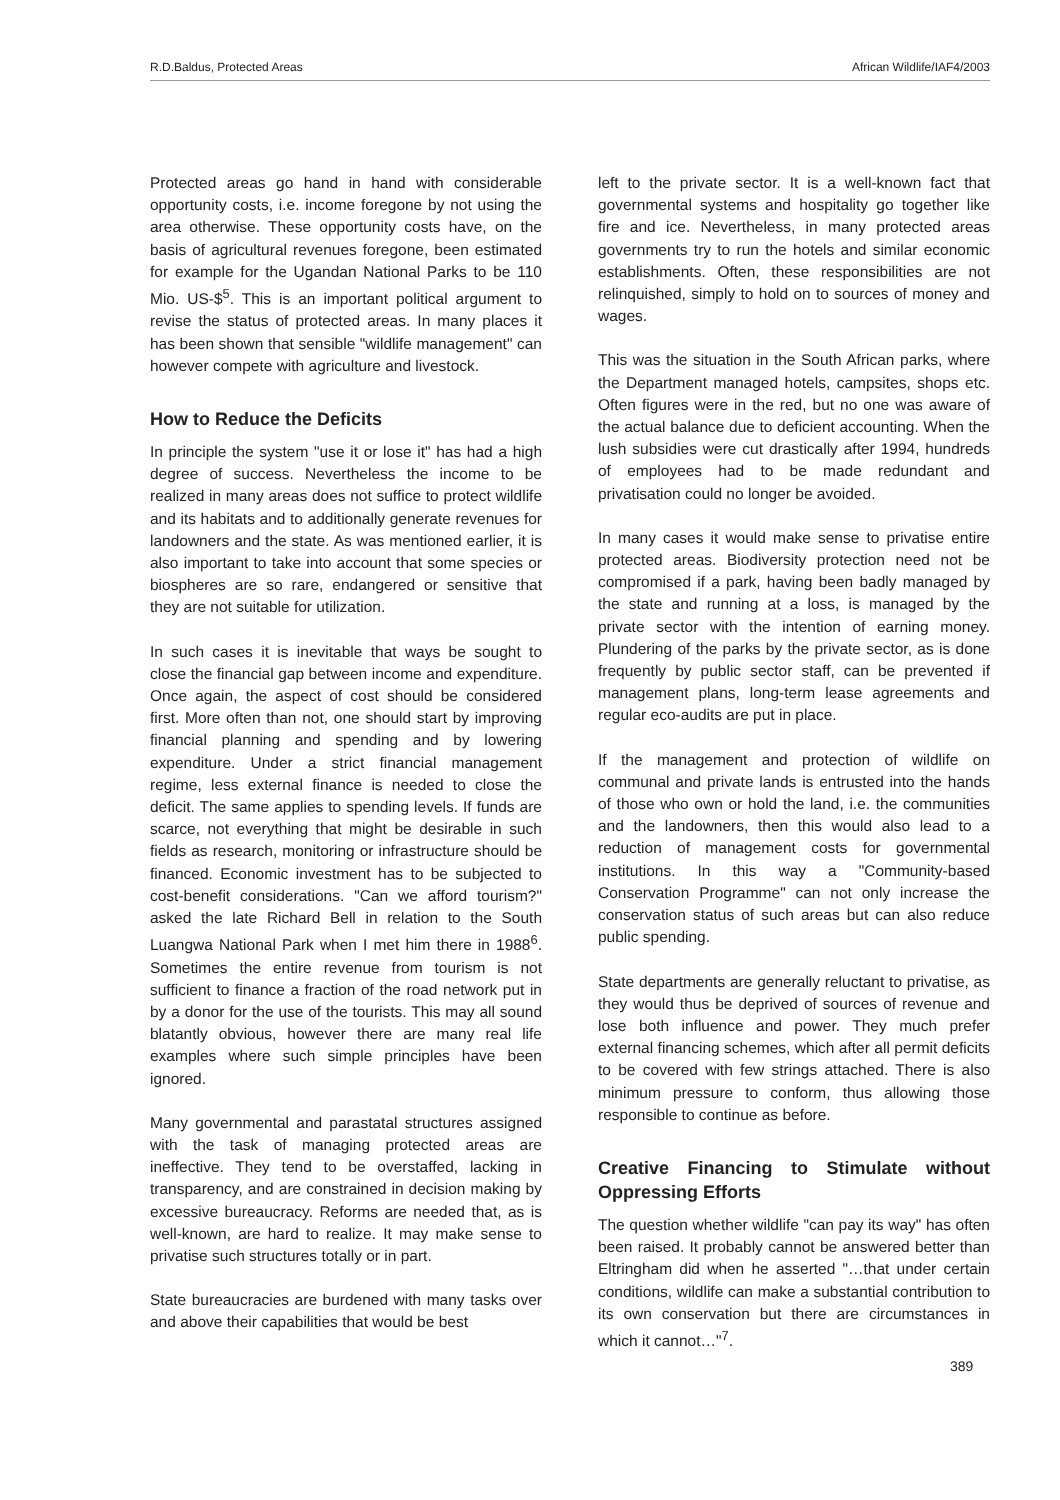R.D.Baldus, Protected Areas African Wildlife/IAF4/2003
Protected areas go hand in hand with considerable opportunity costs, i.e. income foregone by not using the area otherwise. These opportunity costs have, on the basis of agricultural revenues foregone, been estimated for example for the Ugandan National Parks to be 110 Mio. US-$<sup>5</sup>. This is an important political argument to revise the status of protected areas. In many places it has been shown that sensible "wildlife management" can however compete with agriculture and livestock.
How to Reduce the Deficits
In principle the system "use it or lose it" has had a high degree of success. Nevertheless the income to be realized in many areas does not suffice to protect wildlife and its habitats and to additionally generate revenues for landowners and the state. As was mentioned earlier, it is also important to take into account that some species or biospheres are so rare, endangered or sensitive that they are not suitable for utilization.
In such cases it is inevitable that ways be sought to close the financial gap between income and expenditure. Once again, the aspect of cost should be considered first. More often than not, one should start by improving financial planning and spending and by lowering expenditure. Under a strict financial management regime, less external finance is needed to close the deficit. The same applies to spending levels. If funds are scarce, not everything that might be desirable in such fields as research, monitoring or infrastructure should be financed. Economic investment has to be subjected to cost-benefit considerations. "Can we afford tourism?" asked the late Richard Bell in relation to the South Luangwa National Park when I met him there in 1988<sup>6</sup>. Sometimes the entire revenue from tourism is not sufficient to finance a fraction of the road network put in by a donor for the use of the tourists. This may all sound blatantly obvious, however there are many real life examples where such simple principles have been ignored.
Many governmental and parastatal structures assigned with the task of managing protected areas are ineffective. They tend to be overstaffed, lacking in transparency, and are constrained in decision making by excessive bureaucracy. Reforms are needed that, as is well-known, are hard to realize. It may make sense to privatise such structures totally or in part.
State bureaucracies are burdened with many tasks over and above their capabilities that would be best
left to the private sector. It is a well-known fact that governmental systems and hospitality go together like fire and ice. Nevertheless, in many protected areas governments try to run the hotels and similar economic establishments. Often, these responsibilities are not relinquished, simply to hold on to sources of money and wages.
This was the situation in the South African parks, where the Department managed hotels, campsites, shops etc. Often figures were in the red, but no one was aware of the actual balance due to deficient accounting. When the lush subsidies were cut drastically after 1994, hundreds of employees had to be made redundant and privatisation could no longer be avoided.
In many cases it would make sense to privatise entire protected areas. Biodiversity protection need not be compromised if a park, having been badly managed by the state and running at a loss, is managed by the private sector with the intention of earning money. Plundering of the parks by the private sector, as is done frequently by public sector staff, can be prevented if management plans, long-term lease agreements and regular eco-audits are put in place.
If the management and protection of wildlife on communal and private lands is entrusted into the hands of those who own or hold the land, i.e. the communities and the landowners, then this would also lead to a reduction of management costs for governmental institutions. In this way a "Community-based Conservation Programme" can not only increase the conservation status of such areas but can also reduce public spending.
State departments are generally reluctant to privatise, as they would thus be deprived of sources of revenue and lose both influence and power. They much prefer external financing schemes, which after all permit deficits to be covered with few strings attached. There is also minimum pressure to conform, thus allowing those responsible to continue as before.
Creative Financing to Stimulate without Oppressing Efforts
The question whether wildlife "can pay its way" has often been raised. It probably cannot be answered better than Eltringham did when he asserted "…that under certain conditions, wildlife can make a substantial contribution to its own conservation but there are circumstances in which it cannot…"<sup>7</sup>.
389